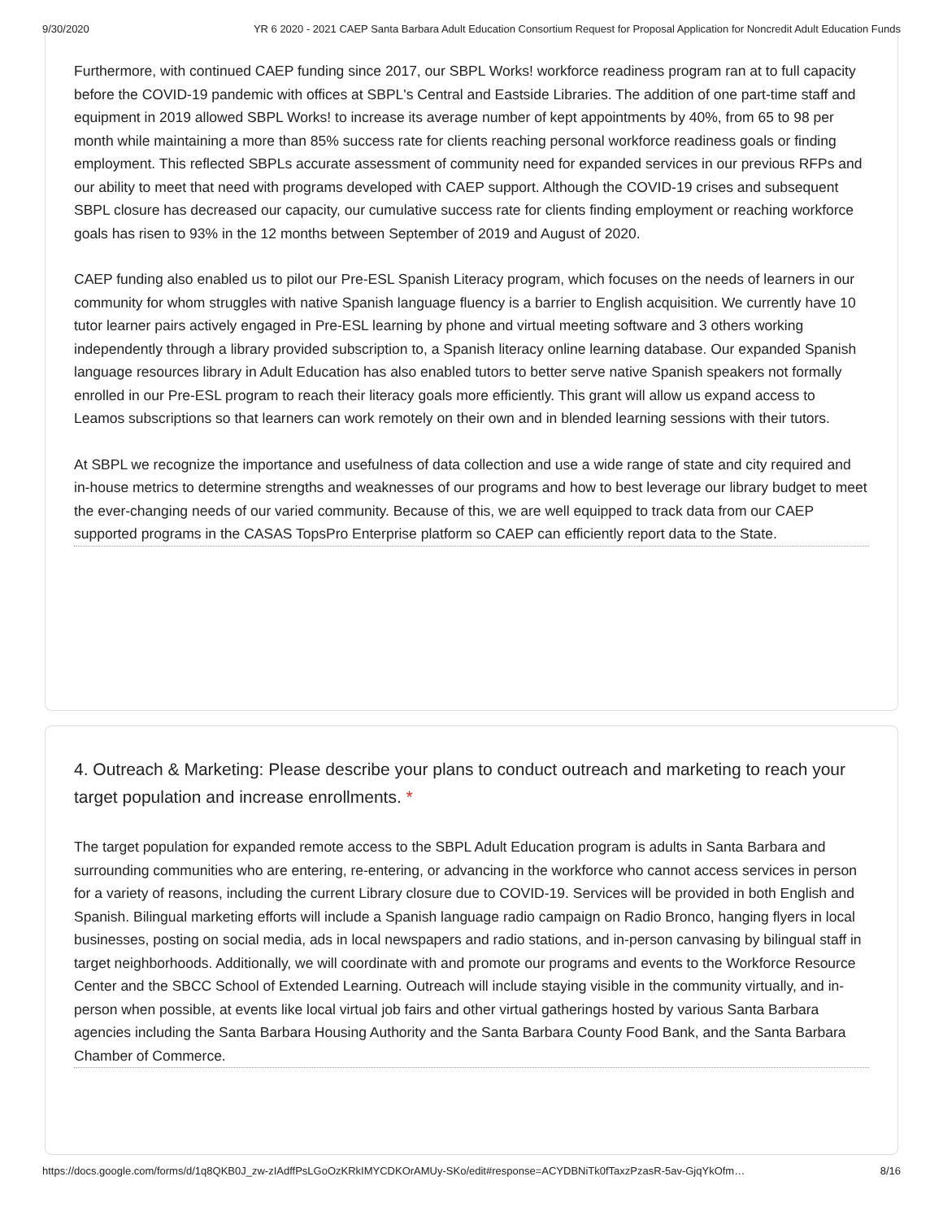9/30/2020 YR 6 2020 - 2021 CAEP Santa Barbara Adult Education Consortium Request for Proposal Application for Noncredit Adult Education Funds
Furthermore, with continued CAEP funding since 2017, our SBPL Works! workforce readiness program ran at to full capacity before the COVID-19 pandemic with offices at SBPL's Central and Eastside Libraries. The addition of one part-time staff and equipment in 2019 allowed SBPL Works! to increase its average number of kept appointments by 40%, from 65 to 98 per month while maintaining a more than 85% success rate for clients reaching personal workforce readiness goals or finding employment. This reflected SBPLs accurate assessment of community need for expanded services in our previous RFPs and our ability to meet that need with programs developed with CAEP support. Although the COVID-19 crises and subsequent SBPL closure has decreased our capacity, our cumulative success rate for clients finding employment or reaching workforce goals has risen to 93% in the 12 months between September of 2019 and August of 2020.
CAEP funding also enabled us to pilot our Pre-ESL Spanish Literacy program, which focuses on the needs of learners in our community for whom struggles with native Spanish language fluency is a barrier to English acquisition. We currently have 10 tutor learner pairs actively engaged in Pre-ESL learning by phone and virtual meeting software and 3 others working independently through a library provided subscription to, a Spanish literacy online learning database. Our expanded Spanish language resources library in Adult Education has also enabled tutors to better serve native Spanish speakers not formally enrolled in our Pre-ESL program to reach their literacy goals more efficiently. This grant will allow us expand access to Leamos subscriptions so that learners can work remotely on their own and in blended learning sessions with their tutors.
At SBPL we recognize the importance and usefulness of data collection and use a wide range of state and city required and in-house metrics to determine strengths and weaknesses of our programs and how to best leverage our library budget to meet the ever-changing needs of our varied community. Because of this, we are well equipped to track data from our CAEP supported programs in the CASAS TopsPro Enterprise platform so CAEP can efficiently report data to the State.
4. Outreach & Marketing: Please describe your plans to conduct outreach and marketing to reach your target population and increase enrollments. *
The target population for expanded remote access to the SBPL Adult Education program is adults in Santa Barbara and surrounding communities who are entering, re-entering, or advancing in the workforce who cannot access services in person for a variety of reasons, including the current Library closure due to COVID-19. Services will be provided in both English and Spanish. Bilingual marketing efforts will include a Spanish language radio campaign on Radio Bronco, hanging flyers in local businesses, posting on social media, ads in local newspapers and radio stations, and in-person canvasing by bilingual staff in target neighborhoods. Additionally, we will coordinate with and promote our programs and events to the Workforce Resource Center and the SBCC School of Extended Learning. Outreach will include staying visible in the community virtually, and in-person when possible, at events like local virtual job fairs and other virtual gatherings hosted by various Santa Barbara agencies including the Santa Barbara Housing Authority and the Santa Barbara County Food Bank, and the Santa Barbara Chamber of Commerce.
https://docs.google.com/forms/d/1q8QKB0J_zw-zIAdffPsLGoOzKRkIMYCDKOrAMUy-SKo/edit#response=ACYDBNiTk0fTaxzPzasR-5av-GjqYkOfm… 8/16